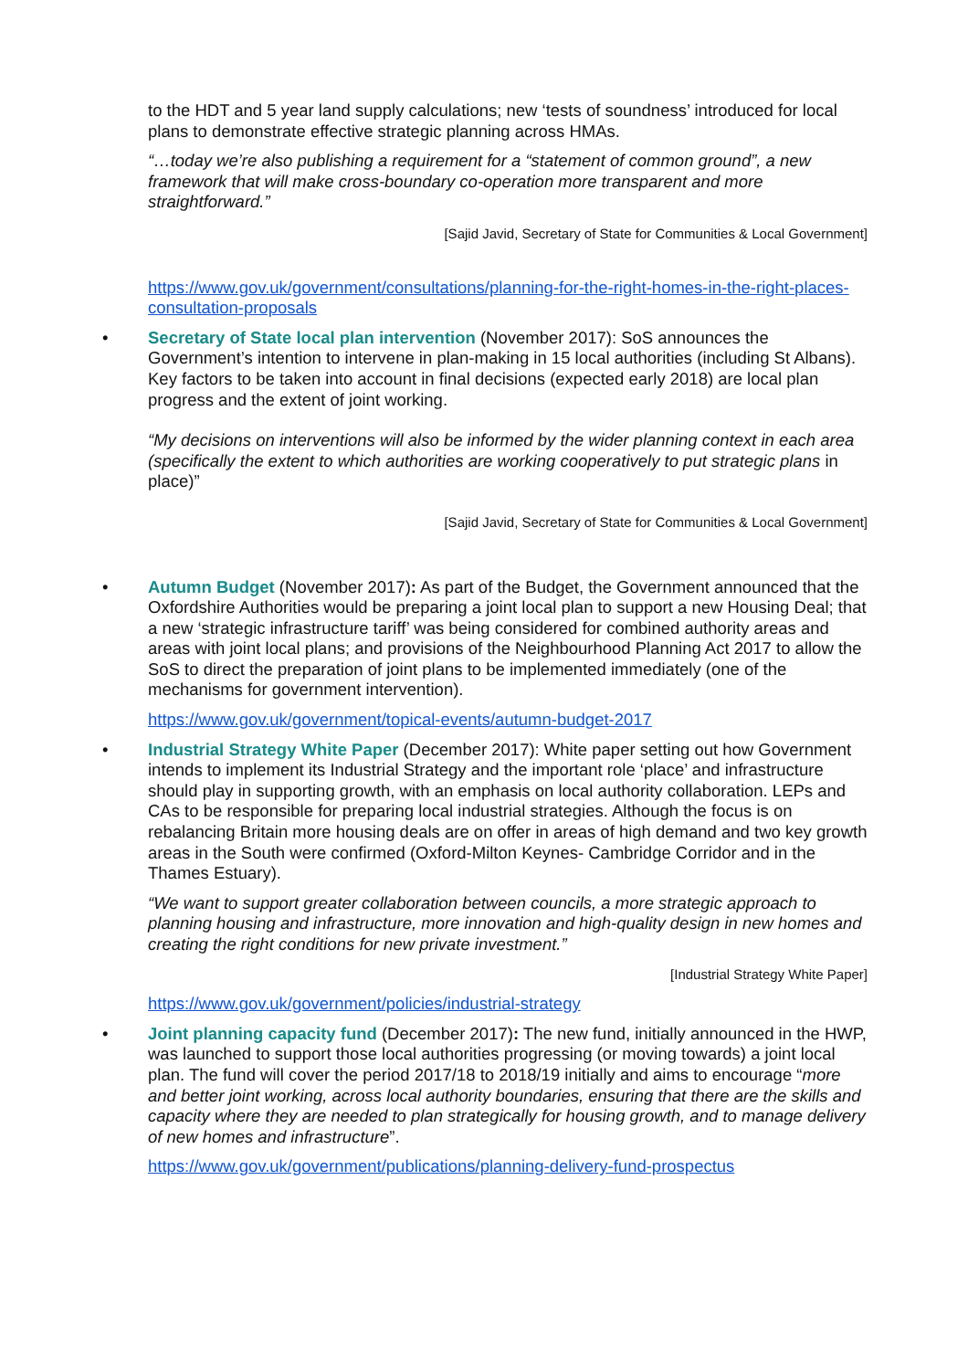to the HDT and 5 year land supply calculations; new ‘tests of soundness’ introduced for local plans to demonstrate effective strategic planning across HMAs.
“…today we’re also publishing a requirement for a “statement of common ground”, a new framework that will make cross-boundary co-operation more transparent and more straightforward.”
[Sajid Javid, Secretary of State for Communities & Local Government]
https://www.gov.uk/government/consultations/planning-for-the-right-homes-in-the-right-places-consultation-proposals
• Secretary of State local plan intervention (November 2017): SoS announces the Government’s intention to intervene in plan-making in 15 local authorities (including St Albans). Key factors to be taken into account in final decisions (expected early 2018) are local plan progress and the extent of joint working.
“My decisions on interventions will also be informed by the wider planning context in each area (specifically the extent to which authorities are working cooperatively to put strategic plans in place)”
[Sajid Javid, Secretary of State for Communities & Local Government]
• Autumn Budget (November 2017): As part of the Budget, the Government announced that the Oxfordshire Authorities would be preparing a joint local plan to support a new Housing Deal; that a new ‘strategic infrastructure tariff’ was being considered for combined authority areas and areas with joint local plans; and provisions of the Neighbourhood Planning Act 2017 to allow the SoS to direct the preparation of joint plans to be implemented immediately (one of the mechanisms for government intervention).
https://www.gov.uk/government/topical-events/autumn-budget-2017
• Industrial Strategy White Paper (December 2017): White paper setting out how Government intends to implement its Industrial Strategy and the important role ‘place’ and infrastructure should play in supporting growth, with an emphasis on local authority collaboration. LEPs and CAs to be responsible for preparing local industrial strategies. Although the focus is on rebalancing Britain more housing deals are on offer in areas of high demand and two key growth areas in the South were confirmed (Oxford-Milton Keynes- Cambridge Corridor and in the Thames Estuary).
“We want to support greater collaboration between councils, a more strategic approach to planning housing and infrastructure, more innovation and high-quality design in new homes and creating the right conditions for new private investment.”
[Industrial Strategy White Paper]
https://www.gov.uk/government/policies/industrial-strategy
• Joint planning capacity fund (December 2017): The new fund, initially announced in the HWP, was launched to support those local authorities progressing (or moving towards) a joint local plan. The fund will cover the period 2017/18 to 2018/19 initially and aims to encourage “more and better joint working, across local authority boundaries, ensuring that there are the skills and capacity where they are needed to plan strategically for housing growth, and to manage delivery of new homes and infrastructure”.
https://www.gov.uk/government/publications/planning-delivery-fund-prospectus